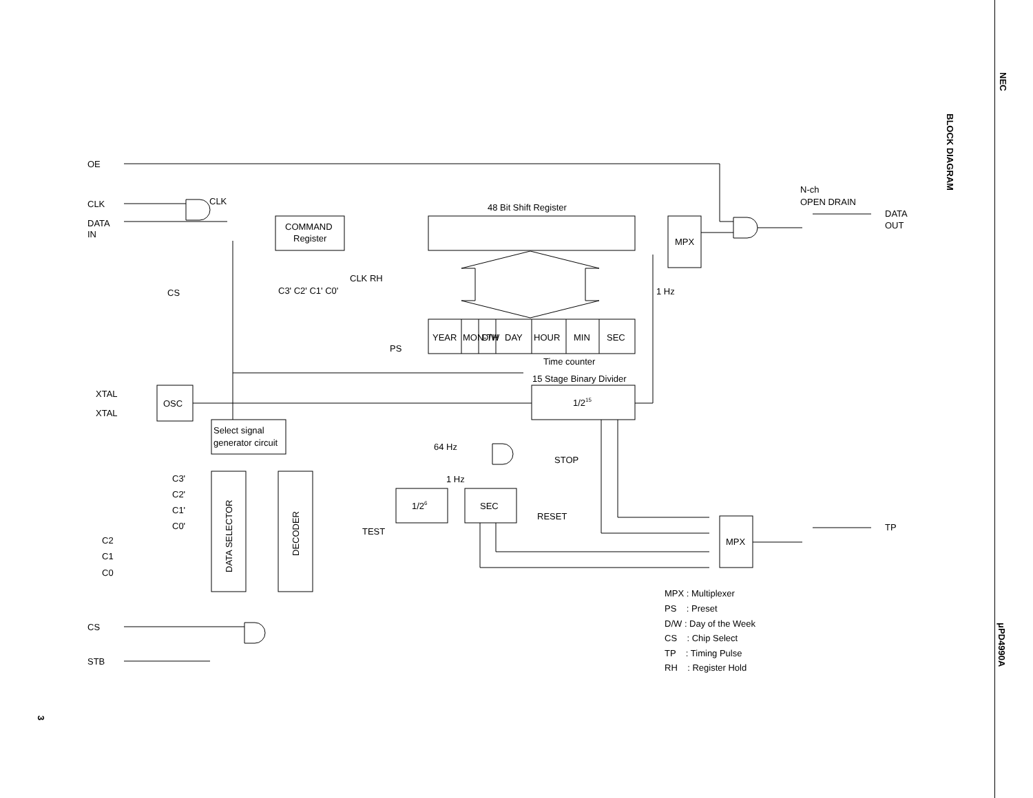OE
CLK
DATA
IN
CLK
CS
COMMAND
Register
C3' C2' C1' C0'
CLK RH
48 Bit Shift Register
MPX
N-ch
OPEN DRAIN
DATA
OUT
1 Hz
YEAR
MON-TH
D/W
DAY
HOUR
MIN
SEC
PS
Time counter
15 Stage Binary Divider
1/215
XTAL
XTAL
OSC
Select signal
generator circuit
64 Hz
STOP
1 Hz
1/26
SEC
RESET
C3'
C2'
C1'
C0'
C2
C1
C0
DATA SELECTOR
DECODER
TEST
MPX
TP
CS
STB
MPX : Multiplexer
PS : Preset
D/W : Day of the Week
CS : Chip Select
TP : Timing Pulse
RH : Register Hold
3
NEC
BLOCK DIAGRAM
μPD4990A